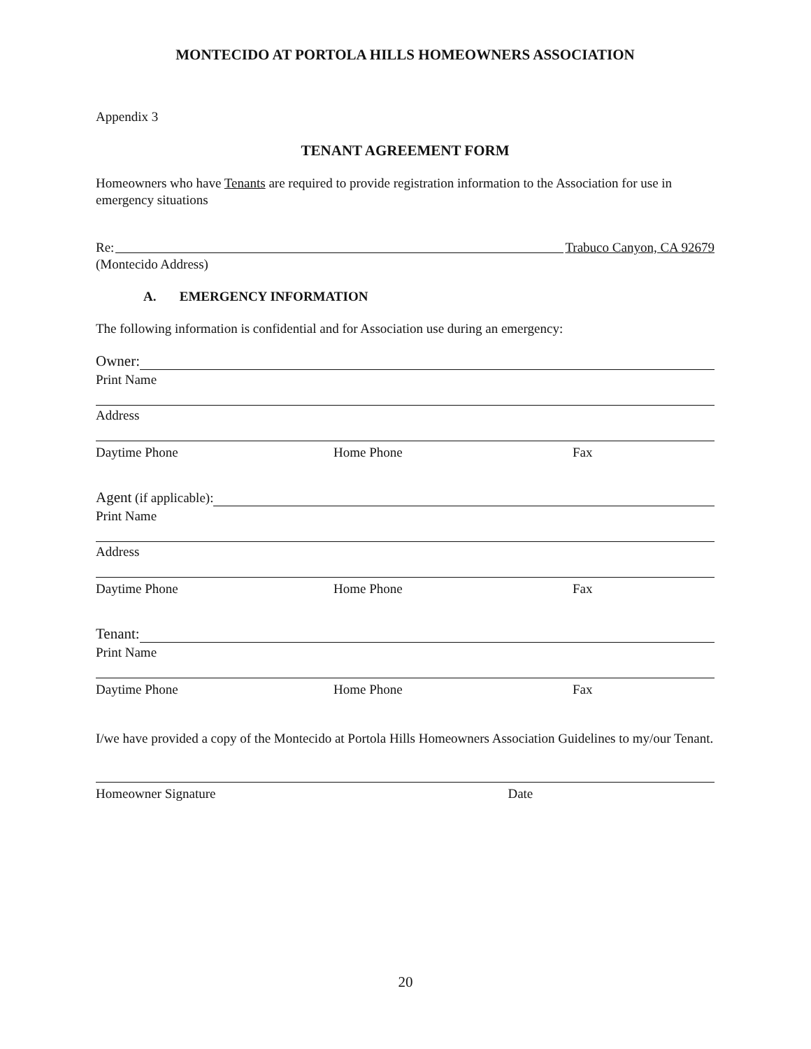MONTECIDO AT PORTOLA HILLS HOMEOWNERS ASSOCIATION
Appendix 3
TENANT AGREEMENT FORM
Homeowners who have Tenants are required to provide registration information to the Association for use in emergency situations
Re: Trabuco Canyon, CA 92679
(Montecido Address)
A. EMERGENCY INFORMATION
The following information is confidential and for Association use during an emergency:
Owner:
Print Name
Address
Daytime Phone Home Phone Fax
Agent (if applicable):
Print Name
Address
Daytime Phone Home Phone Fax
Tenant:
Print Name
Daytime Phone Home Phone Fax
I/we have provided a copy of the Montecido at Portola Hills Homeowners Association Guidelines to my/our Tenant.
Homeowner Signature Date
20